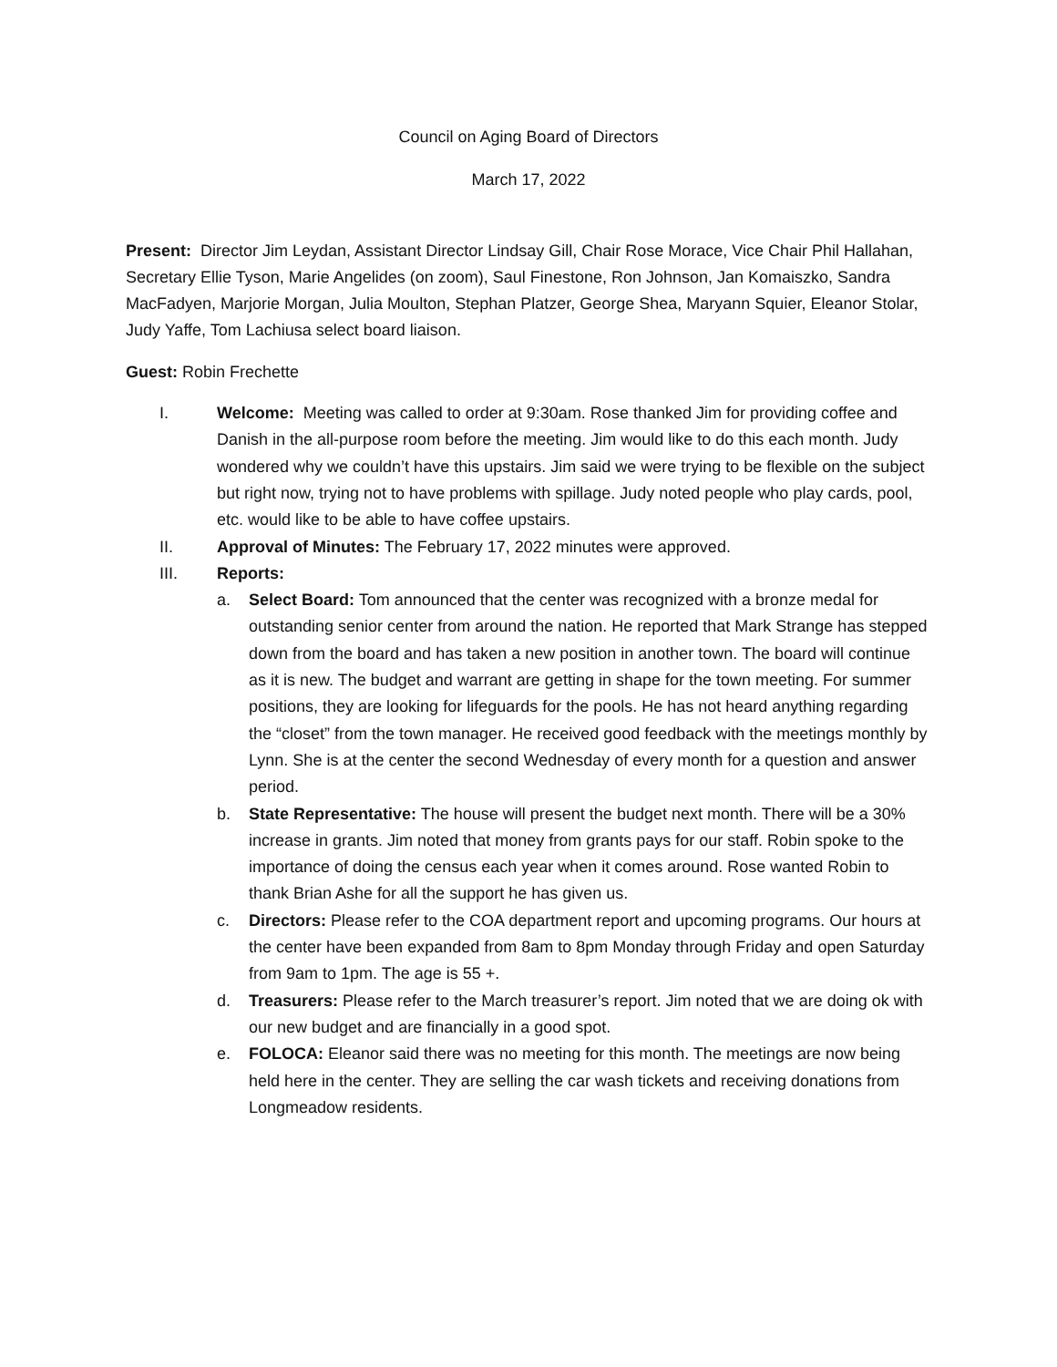Council on Aging Board of Directors
March 17, 2022
Present: Director Jim Leydan, Assistant Director Lindsay Gill, Chair Rose Morace, Vice Chair Phil Hallahan, Secretary Ellie Tyson, Marie Angelides (on zoom), Saul Finestone, Ron Johnson, Jan Komaiszko, Sandra MacFadyen, Marjorie Morgan, Julia Moulton, Stephan Platzer, George Shea, Maryann Squier, Eleanor Stolar, Judy Yaffe, Tom Lachiusa select board liaison.
Guest: Robin Frechette
I. Welcome: Meeting was called to order at 9:30am. Rose thanked Jim for providing coffee and Danish in the all-purpose room before the meeting. Jim would like to do this each month. Judy wondered why we couldn’t have this upstairs. Jim said we were trying to be flexible on the subject but right now, trying not to have problems with spillage. Judy noted people who play cards, pool, etc. would like to be able to have coffee upstairs.
II. Approval of Minutes: The February 17, 2022 minutes were approved.
III. Reports:
a. Select Board: Tom announced that the center was recognized with a bronze medal for outstanding senior center from around the nation. He reported that Mark Strange has stepped down from the board and has taken a new position in another town. The board will continue as it is new. The budget and warrant are getting in shape for the town meeting. For summer positions, they are looking for lifeguards for the pools. He has not heard anything regarding the “closet” from the town manager. He received good feedback with the meetings monthly by Lynn. She is at the center the second Wednesday of every month for a question and answer period.
b. State Representative: The house will present the budget next month. There will be a 30% increase in grants. Jim noted that money from grants pays for our staff. Robin spoke to the importance of doing the census each year when it comes around. Rose wanted Robin to thank Brian Ashe for all the support he has given us.
c. Directors: Please refer to the COA department report and upcoming programs. Our hours at the center have been expanded from 8am to 8pm Monday through Friday and open Saturday from 9am to 1pm. The age is 55 +.
d. Treasurers: Please refer to the March treasurer’s report. Jim noted that we are doing ok with our new budget and are financially in a good spot.
e. FOLOCA: Eleanor said there was no meeting for this month. The meetings are now being held here in the center. They are selling the car wash tickets and receiving donations from Longmeadow residents.